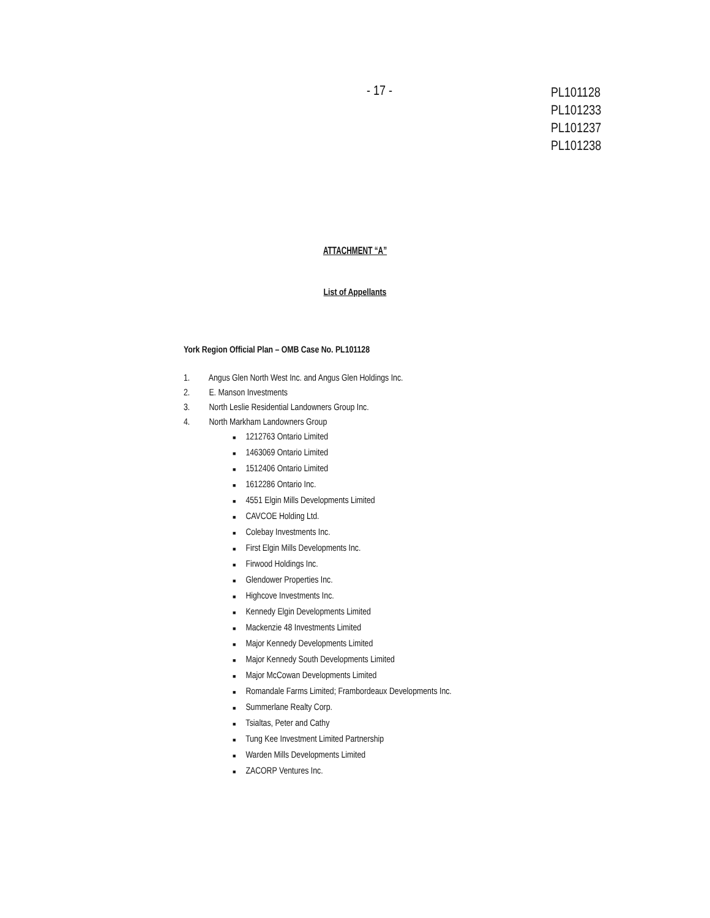- 17 -
PL101128
PL101233
PL101237
PL101238
ATTACHMENT “A”
List of Appellants
York Region Official Plan – OMB Case No. PL101128
1. Angus Glen North West Inc. and Angus Glen Holdings Inc.
2. E. Manson Investments
3. North Leslie Residential Landowners Group Inc.
4. North Markham Landowners Group
■ 1212763 Ontario Limited
■ 1463069 Ontario Limited
■ 1512406 Ontario Limited
■ 1612286 Ontario Inc.
■ 4551 Elgin Mills Developments Limited
■ CAVCOE Holding Ltd.
■ Colebay Investments Inc.
■ First Elgin Mills Developments Inc.
■ Firwood Holdings Inc.
■ Glendower Properties Inc.
■ Highcove Investments Inc.
■ Kennedy Elgin Developments Limited
■ Mackenzie 48 Investments Limited
■ Major Kennedy Developments Limited
■ Major Kennedy South Developments Limited
■ Major McCowan Developments Limited
■ Romandale Farms Limited; Frambordeaux Developments Inc.
■ Summerlane Realty Corp.
■ Tsialtas, Peter and Cathy
■ Tung Kee Investment Limited Partnership
■ Warden Mills Developments Limited
■ ZACORP Ventures Inc.